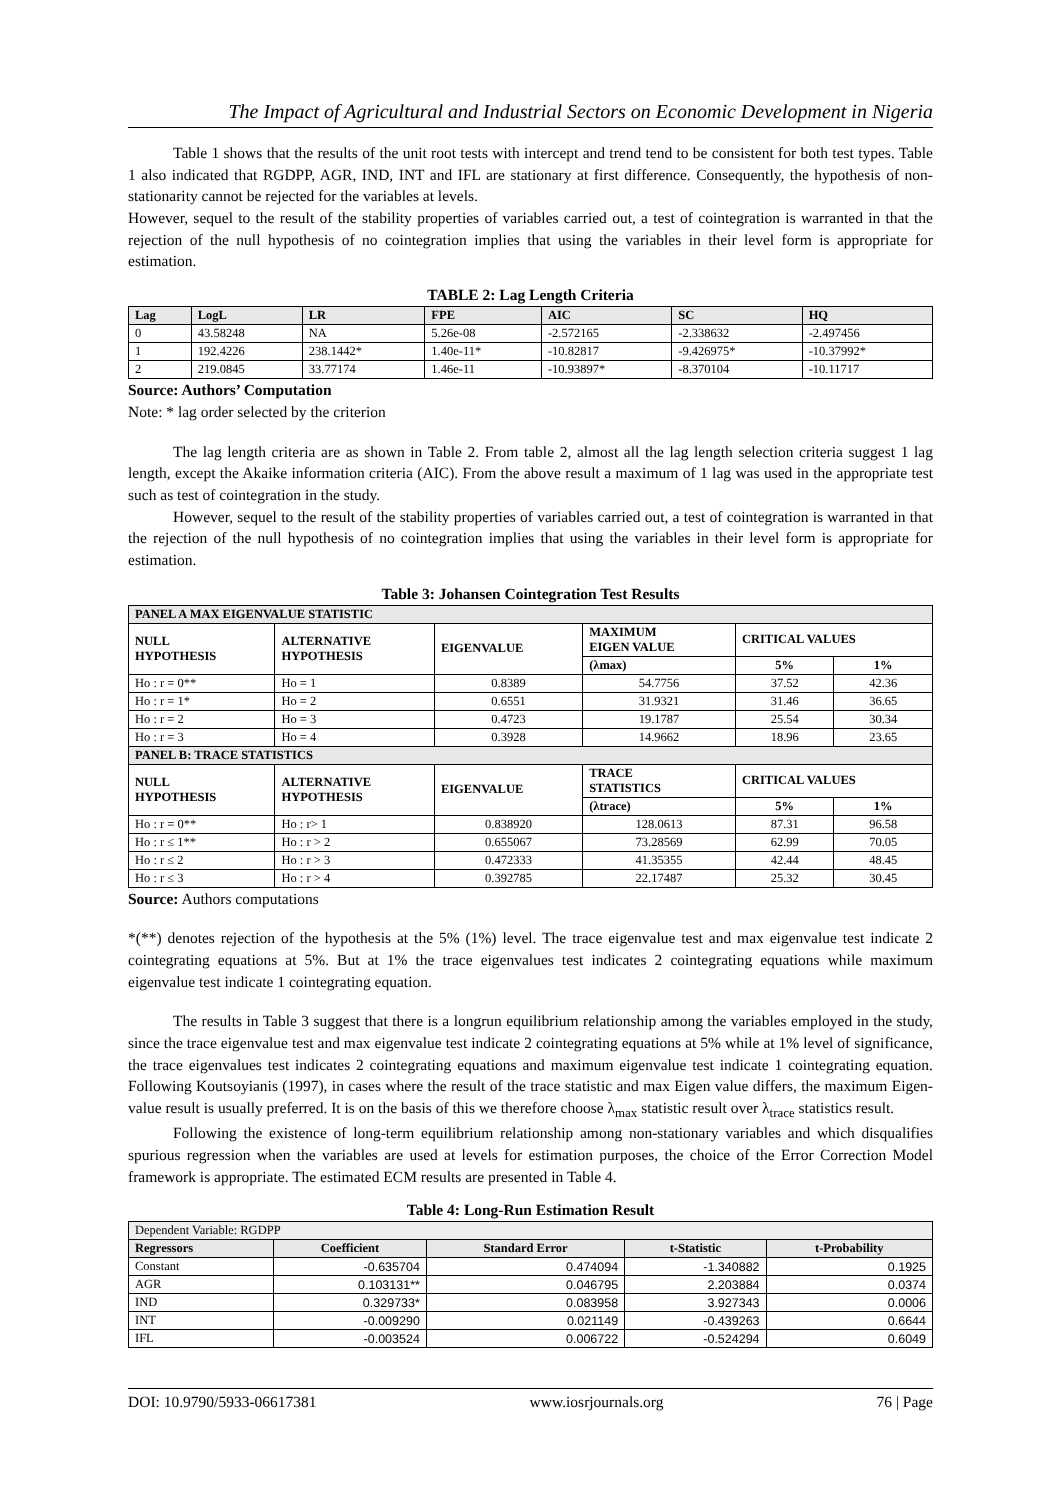The Impact of Agricultural and Industrial Sectors on Economic Development in Nigeria
Table 1 shows that the results of the unit root tests with intercept and trend tend to be consistent for both test types. Table 1 also indicated that RGDPP, AGR, IND, INT and IFL are stationary at first difference. Consequently, the hypothesis of non-stationarity cannot be rejected for the variables at levels.
However, sequel to the result of the stability properties of variables carried out, a test of cointegration is warranted in that the rejection of the null hypothesis of no cointegration implies that using the variables in their level form is appropriate for estimation.
TABLE 2: Lag Length Criteria
| Lag | LogL | LR | FPE | AIC | SC | HQ |
| --- | --- | --- | --- | --- | --- | --- |
| 0 | 43.58248 | NA | 5.26e-08 | -2.572165 | -2.338632 | -2.497456 |
| 1 | 192.4226 | 238.1442* | 1.40e-11* | -10.82817 | -9.426975* | -10.37992* |
| 2 | 219.0845 | 33.77174 | 1.46e-11 | -10.93897* | -8.370104 | -10.11717 |
Source: Authors’ Computation
Note: * lag order selected by the criterion
The lag length criteria are as shown in Table 2. From table 2, almost all the lag length selection criteria suggest 1 lag length, except the Akaike information criteria (AIC). From the above result a maximum of 1 lag was used in the appropriate test such as test of cointegration in the study.
However, sequel to the result of the stability properties of variables carried out, a test of cointegration is warranted in that the rejection of the null hypothesis of no cointegration implies that using the variables in their level form is appropriate for estimation.
Table 3: Johansen Cointegration Test Results
| PANEL A MAX EIGENVALUE STATISTIC | | | | | |
| NULL HYPOTHESIS | ALTERNATIVE HYPOTHESIS | EIGENVALUE | MAXIMUM EIGEN VALUE | CRITICAL VALUES | |
| | | | (λmax) | 5% | 1% |
| Ho : r = 0** | Ho = 1 | 0.8389 | 54.7756 | 37.52 | 42.36 |
| Ho : r = 1* | Ho = 2 | 0.6551 | 31.9321 | 31.46 | 36.65 |
| Ho : r = 2 | Ho = 3 | 0.4723 | 19.1787 | 25.54 | 30.34 |
| Ho : r = 3 | Ho = 4 | 0.3928 | 14.9662 | 18.96 | 23.65 |
| PANEL B: TRACE STATISTICS | | | | | |
| NULL HYPOTHESIS | ALTERNATIVE HYPOTHESIS | EIGENVALUE | TRACE STATISTICS | CRITICAL VALUES | |
| | | | (λtrace) | 5% | 1% |
| Ho : r = 0** | Ho : r> 1 | 0.838920 | 128.0613 | 87.31 | 96.58 |
| Ho : r ≤ 1** | Ho : r > 2 | 0.655067 | 73.28569 | 62.99 | 70.05 |
| Ho : r ≤ 2 | Ho : r > 3 | 0.472333 | 41.35355 | 42.44 | 48.45 |
| Ho : r ≤ 3 | Ho : r > 4 | 0.392785 | 22.17487 | 25.32 | 30.45 |
Source: Authors computations
*(**) denotes rejection of the hypothesis at the 5% (1%) level. The trace eigenvalue test and max eigenvalue test indicate 2 cointegrating equations at 5%. But at 1% the trace eigenvalues test indicates 2 cointegrating equations while maximum eigenvalue test indicate 1 cointegrating equation.
The results in Table 3 suggest that there is a longrun equilibrium relationship among the variables employed in the study, since the trace eigenvalue test and max eigenvalue test indicate 2 cointegrating equations at 5% while at 1% level of significance, the trace eigenvalues test indicates 2 cointegrating equations and maximum eigenvalue test indicate 1 cointegrating equation. Following Koutsoyianis (1997), in cases where the result of the trace statistic and max Eigen value differs, the maximum Eigen-value result is usually preferred. It is on the basis of this we therefore choose λ<sub>max</sub> statistic result over λ<sub>trace</sub> statistics result.
Following the existence of long-term equilibrium relationship among non-stationary variables and which disqualifies spurious regression when the variables are used at levels for estimation purposes, the choice of the Error Correction Model framework is appropriate. The estimated ECM results are presented in Table 4.
Table 4: Long-Run Estimation Result
| Dependent Variable: RGDPP | | | | |
| Regressors | Coefficient | Standard Error | t-Statistic | t-Probability |
| Constant | -0.635704 | 0.474094 | -1.340882 | 0.1925 |
| AGR | 0.103131** | 0.046795 | 2.203884 | 0.0374 |
| IND | 0.329733* | 0.083958 | 3.927343 | 0.0006 |
| INT | -0.009290 | 0.021149 | -0.439263 | 0.6644 |
| IFL | -0.003524 | 0.006722 | -0.524294 | 0.6049 |
DOI: 10.9790/5933-06617381 www.iosrjournals.org 76 | Page